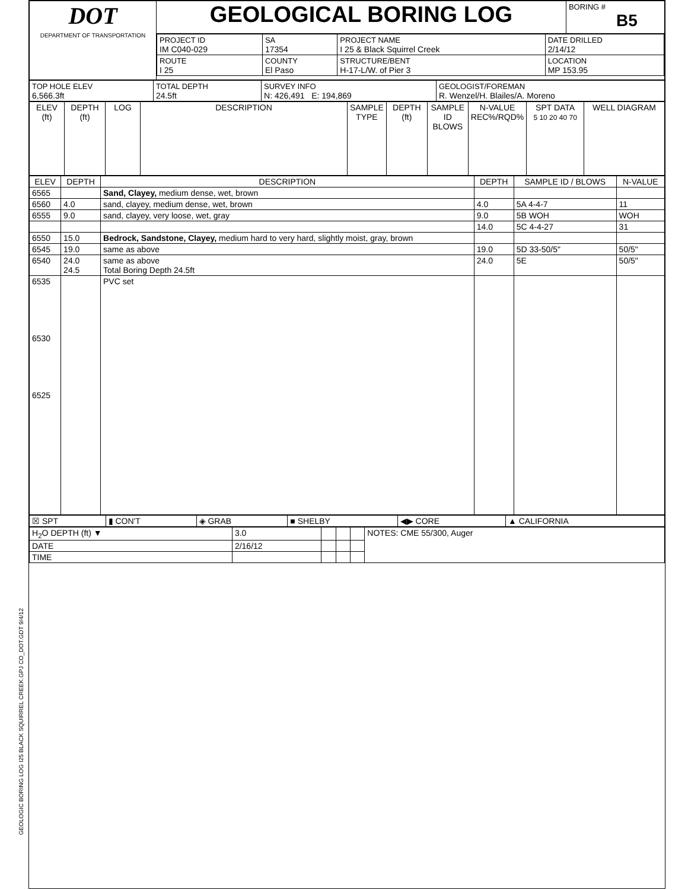GEOLOGIC BORING LOG I25 BLACK SQUIRREL CREEK.GPJ CO_DOT.GDT 9/4/12
| DOT DEPARTMENT OF TRANSPORTATION | GEOLOGICAL BORING LOG | BORING # B5 |
| | / PROJECT ID IM C040-029 / SA 17354 / PROJECT NAME I 25 & Black Squirrel Creek / / DATE DRILLED 2/14/12 / / ROUTE I 25 / COUNTY El Paso / STRUCTURE/BENT H-17-L/W. of Pier 3 / LOCATION MP 153.95 / / | |
| TOP HOLE ELEV 6,566.3ft | TOTAL DEPTH 24.5ft | SURVEY INFO N: 426,491 E: 194,869 | GEOLOGIST/FOREMAN R. Wenzel/H. Blailes/A. Moreno |
| ELEV (ft) | DEPTH (ft) | LOG | DESCRIPTION | SAMPLE TYPE | DEPTH (ft) | SAMPLE ID BLOWS | N-VALUE REC%/RQD% | SPT DATA 5 10 20 40 70 | WELL DIAGRAM |
| --- | --- | --- | --- | --- | --- | --- | --- | --- | --- |
| ELEV | DEPTH | DESCRIPTION | DEPTH | SAMPLE ID / BLOWS | N-VALUE |
| --- | --- | --- | --- | --- | --- |
| 6565 | | Sand, Clayey, medium dense, wet, brown | | | |
| 6560 | 4.0 | sand, clayey, medium dense, wet, brown | 4.0 | 5A 4-4-7 | 11 |
| 6555 | 9.0 | sand, clayey, very loose, wet, gray | 9.0 | 5B WOH | WOH |
| | | | 14.0 | 5C 4-4-27 | 31 |
| 6550 | 15.0 | Bedrock, Sandstone, Clayey, medium hard to very hard, slightly moist, gray, brown | | | |
| 6545 | 19.0 | same as above | 19.0 | 5D 33-50/5" | 50/5" |
| 6540 | 24.0 24.5 | same as above Total Boring Depth 24.5ft | 24.0 | 5E | 50/5" |
| 6535 6530 6525 | | PVC set | | | |
| ☒ SPT | ▮ CON'T | ◈ GRAB | ■ SHELBY | ◀▶ CORE | ▲ CALIFORNIA |
| H<sub>2</sub>O DEPTH (ft) ▼ | 3.0 | | | | NOTES: CME 55/300, Auger |
| DATE | 2/16/12 | | | | |
| TIME | | | | | |